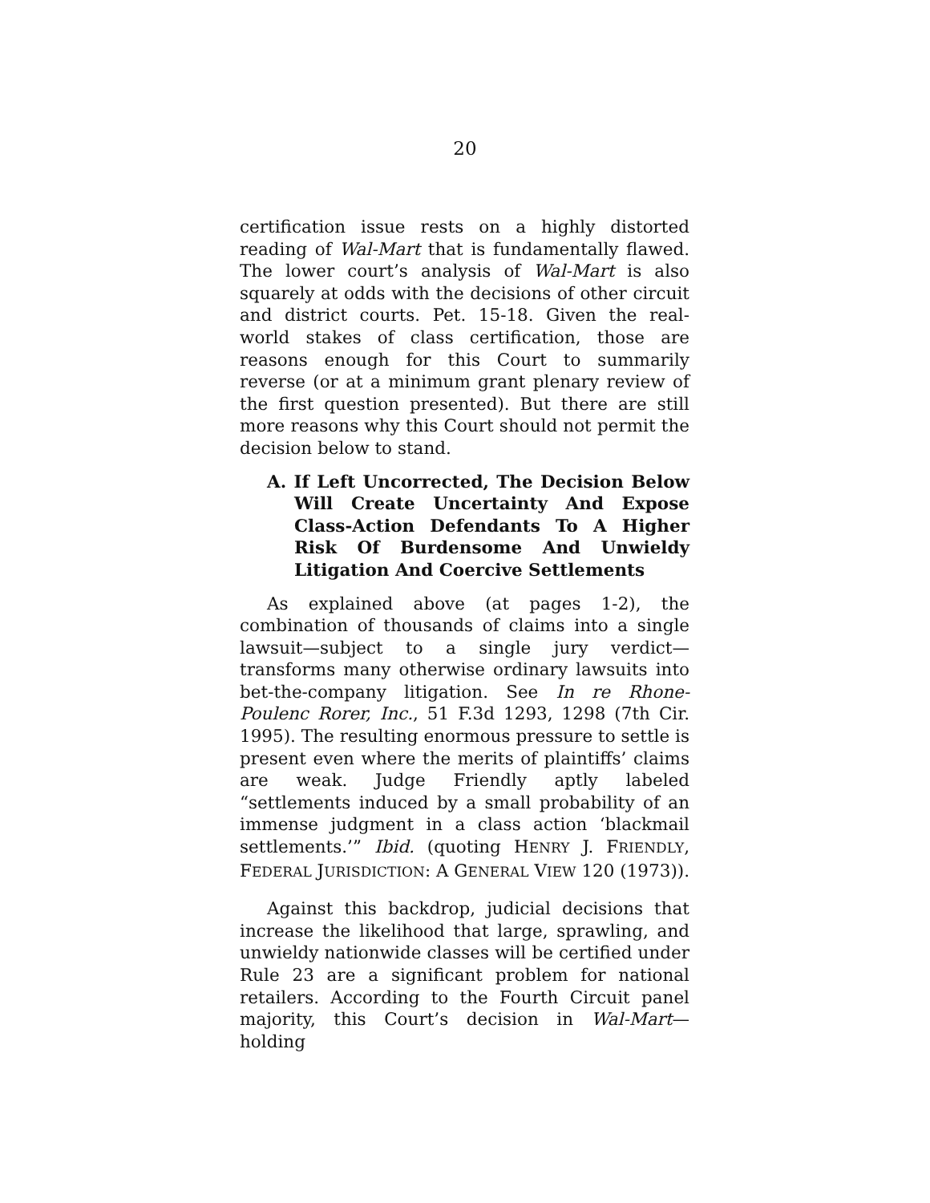20
certification issue rests on a highly distorted reading of Wal-Mart that is fundamentally flawed. The lower court’s analysis of Wal-Mart is also squarely at odds with the decisions of other circuit and district courts. Pet. 15-18. Given the real-world stakes of class certification, those are reasons enough for this Court to summarily reverse (or at a minimum grant plenary review of the first question presented). But there are still more reasons why this Court should not permit the decision below to stand.
A. If Left Uncorrected, The Decision Below Will Create Uncertainty And Expose Class-Action Defendants To A Higher Risk Of Burdensome And Unwieldy Litigation And Coercive Settlements
As explained above (at pages 1-2), the combination of thousands of claims into a single lawsuit—subject to a single jury verdict—transforms many otherwise ordinary lawsuits into bet-the-company litigation. See In re Rhone-Poulenc Rorer, Inc., 51 F.3d 1293, 1298 (7th Cir. 1995). The resulting enormous pressure to settle is present even where the merits of plaintiffs’ claims are weak. Judge Friendly aptly labeled “settlements induced by a small probability of an immense judgment in a class action ‘blackmail settlements.’” Ibid. (quoting HENRY J. FRIENDLY, FEDERAL JURISDICTION: A GENERAL VIEW 120 (1973)).
Against this backdrop, judicial decisions that increase the likelihood that large, sprawling, and unwieldy nationwide classes will be certified under Rule 23 are a significant problem for national retailers. According to the Fourth Circuit panel majority, this Court’s decision in Wal-Mart—holding